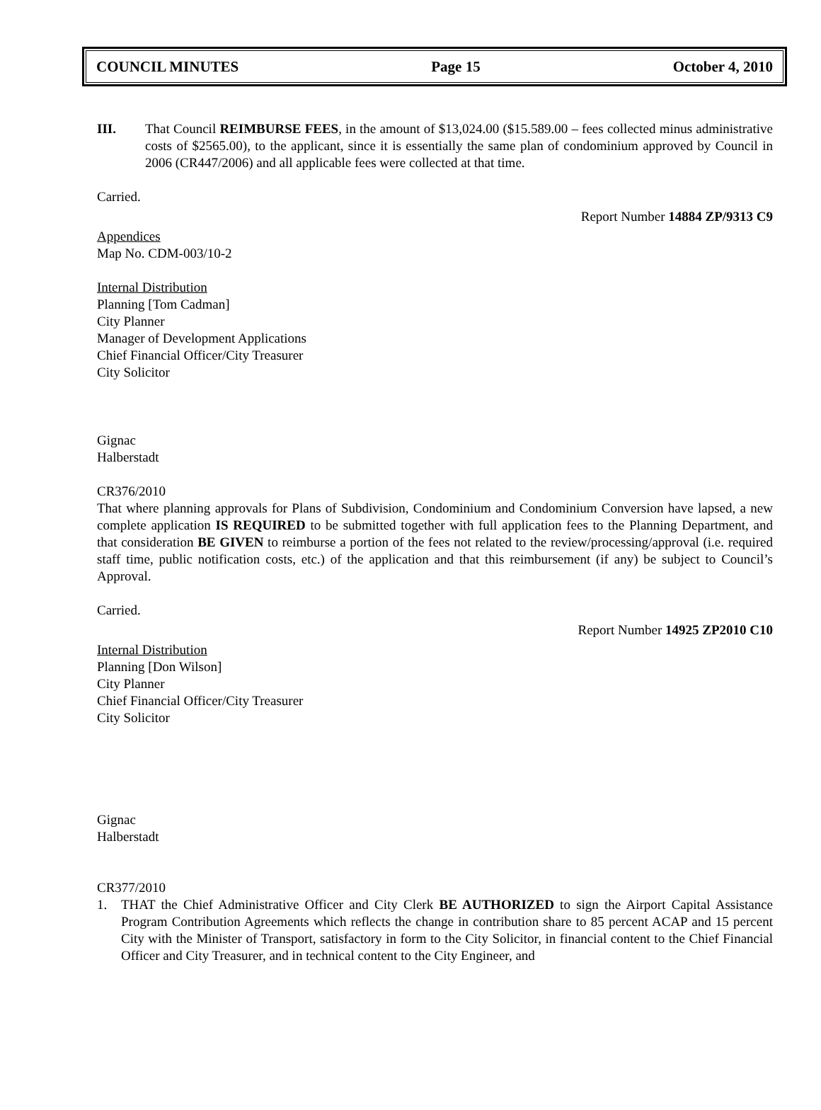COUNCIL MINUTES Page 15 October 4, 2010
III. That Council REIMBURSE FEES, in the amount of $13,024.00 ($15.589.00 – fees collected minus administrative costs of $2565.00), to the applicant, since it is essentially the same plan of condominium approved by Council in 2006 (CR447/2006) and all applicable fees were collected at that time.
Carried.
Report Number 14884 ZP/9313 C9
Appendices
Map No. CDM-003/10-2
Internal Distribution
Planning [Tom Cadman]
City Planner
Manager of Development Applications
Chief Financial Officer/City Treasurer
City Solicitor
Gignac
Halberstadt
CR376/2010
That where planning approvals for Plans of Subdivision, Condominium and Condominium Conversion have lapsed, a new complete application IS REQUIRED to be submitted together with full application fees to the Planning Department, and that consideration BE GIVEN to reimburse a portion of the fees not related to the review/processing/approval (i.e. required staff time, public notification costs, etc.) of the application and that this reimbursement (if any) be subject to Council’s Approval.
Carried.
Report Number 14925 ZP2010 C10
Internal Distribution
Planning [Don Wilson]
City Planner
Chief Financial Officer/City Treasurer
City Solicitor
Gignac
Halberstadt
CR377/2010
1. THAT the Chief Administrative Officer and City Clerk BE AUTHORIZED to sign the Airport Capital Assistance Program Contribution Agreements which reflects the change in contribution share to 85 percent ACAP and 15 percent City with the Minister of Transport, satisfactory in form to the City Solicitor, in financial content to the Chief Financial Officer and City Treasurer, and in technical content to the City Engineer, and